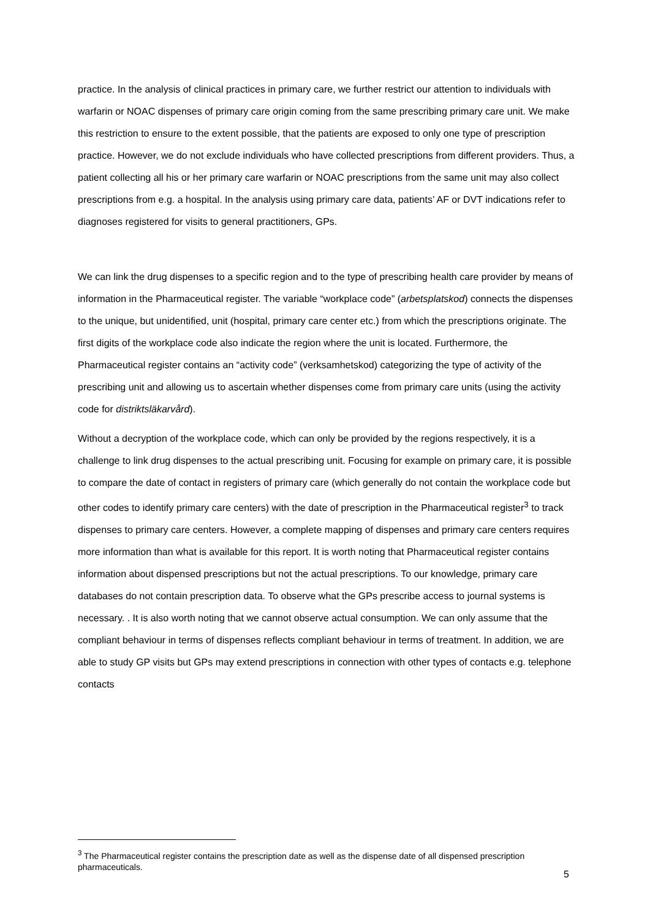practice. In the analysis of clinical practices in primary care, we further restrict our attention to individuals with warfarin or NOAC dispenses of primary care origin coming from the same prescribing primary care unit. We make this restriction to ensure to the extent possible, that the patients are exposed to only one type of prescription practice. However, we do not exclude individuals who have collected prescriptions from different providers. Thus, a patient collecting all his or her primary care warfarin or NOAC prescriptions from the same unit may also collect prescriptions from e.g. a hospital. In the analysis using primary care data, patients’ AF or DVT indications refer to diagnoses registered for visits to general practitioners, GPs.
We can link the drug dispenses to a specific region and to the type of prescribing health care provider by means of information in the Pharmaceutical register. The variable “workplace code” (arbetsplatskod) connects the dispenses to the unique, but unidentified, unit (hospital, primary care center etc.) from which the prescriptions originate. The first digits of the workplace code also indicate the region where the unit is located. Furthermore, the Pharmaceutical register contains an “activity code” (verksamhetskod) categorizing the type of activity of the prescribing unit and allowing us to ascertain whether dispenses come from primary care units (using the activity code for distriktsläkarvård).
Without a decryption of the workplace code, which can only be provided by the regions respectively, it is a challenge to link drug dispenses to the actual prescribing unit. Focusing for example on primary care, it is possible to compare the date of contact in registers of primary care (which generally do not contain the workplace code but other codes to identify primary care centers) with the date of prescription in the Pharmaceutical register<sup>3</sup> to track dispenses to primary care centers. However, a complete mapping of dispenses and primary care centers requires more information than what is available for this report. It is worth noting that Pharmaceutical register contains information about dispensed prescriptions but not the actual prescriptions. To our knowledge, primary care databases do not contain prescription data. To observe what the GPs prescribe access to journal systems is necessary. . It is also worth noting that we cannot observe actual consumption. We can only assume that the compliant behaviour in terms of dispenses reflects compliant behaviour in terms of treatment. In addition, we are able to study GP visits but GPs may extend prescriptions in connection with other types of contacts e.g. telephone contacts
<sup>3</sup> The Pharmaceutical register contains the prescription date as well as the dispense date of all dispensed prescription pharmaceuticals.
5